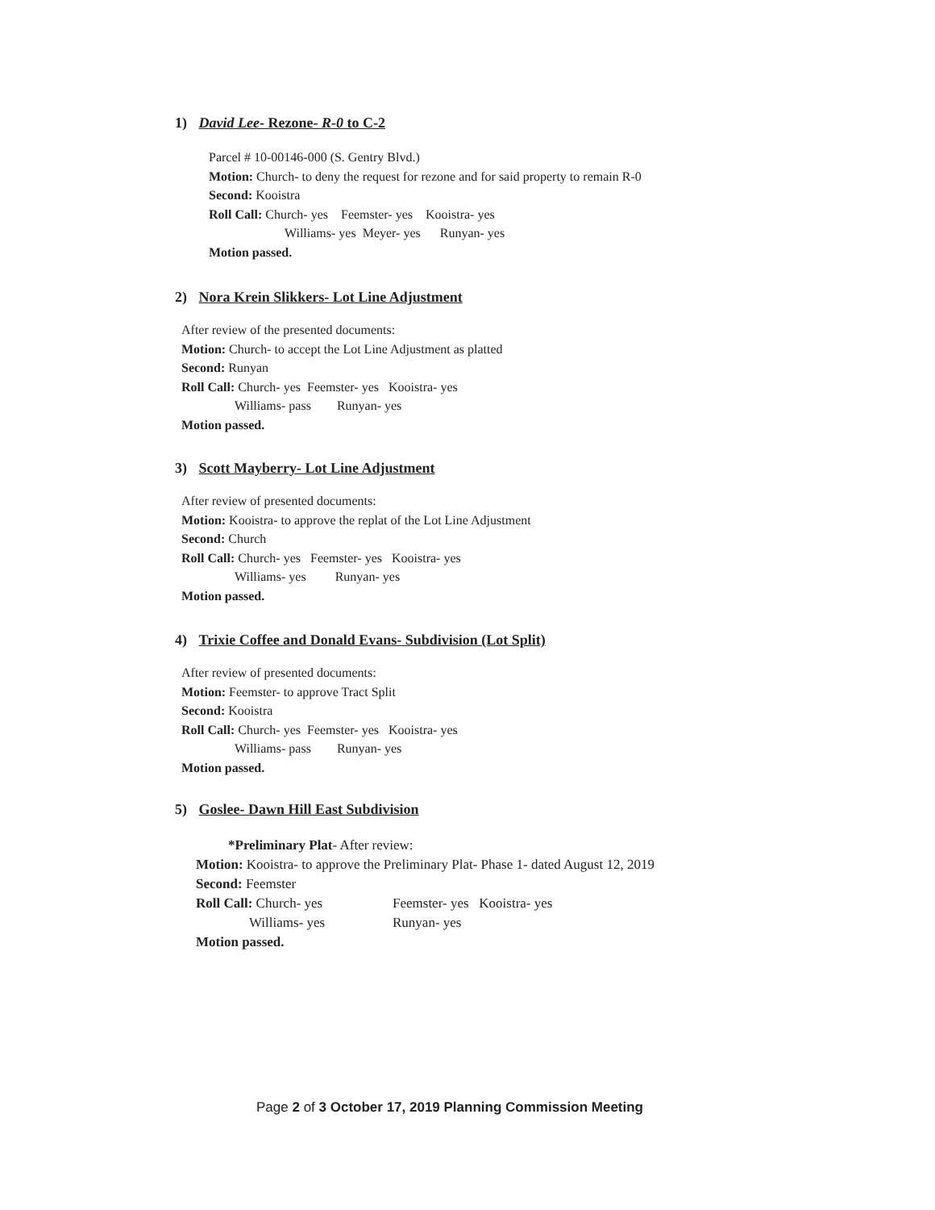1) David Lee- Rezone- R-0 to C-2
Parcel # 10-00146-000 (S. Gentry Blvd.)
Motion: Church- to deny the request for rezone and for said property to remain R-0
Second: Kooistra
Roll Call: Church- yes Feemster- yes Kooistra- yes
Williams- yes Meyer- yes Runyan- yes
Motion passed.
2) Nora Krein Slikkers- Lot Line Adjustment
After review of the presented documents:
Motion: Church- to accept the Lot Line Adjustment as platted
Second: Runyan
Roll Call: Church- yes Feemster- yes Kooistra- yes
Williams- pass Runyan- yes
Motion passed.
3) Scott Mayberry- Lot Line Adjustment
After review of presented documents:
Motion: Kooistra- to approve the replat of the Lot Line Adjustment
Second: Church
Roll Call: Church- yes Feemster- yes Kooistra- yes
Williams- yes Runyan- yes
Motion passed.
4) Trixie Coffee and Donald Evans- Subdivision (Lot Split)
After review of presented documents:
Motion: Feemster- to approve Tract Split
Second: Kooistra
Roll Call: Church- yes Feemster- yes Kooistra- yes
Williams- pass Runyan- yes
Motion passed.
5) Goslee- Dawn Hill East Subdivision
*Preliminary Plat- After review:
Motion: Kooistra- to approve the Preliminary Plat- Phase 1- dated August 12, 2019
Second: Feemster
Roll Call: Church- yes Feemster- yes Kooistra- yes
Williams- yes Runyan- yes
Motion passed.
Page 2 of 3 October 17, 2019 Planning Commission Meeting